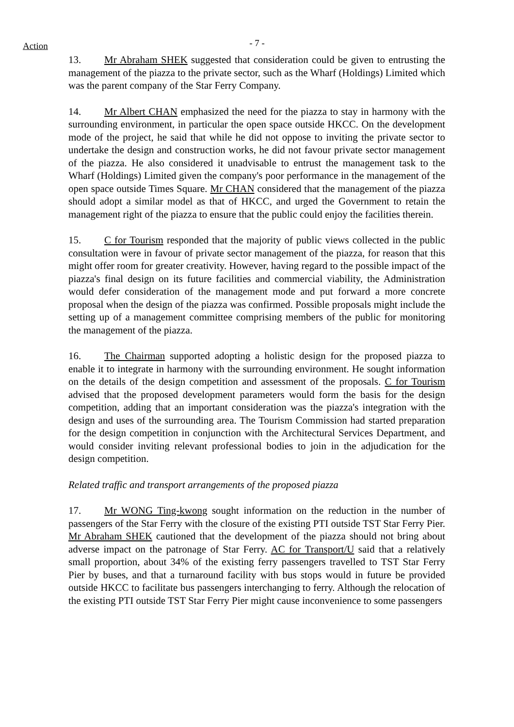Action
- 7 -
13. Mr Abraham SHEK suggested that consideration could be given to entrusting the management of the piazza to the private sector, such as the Wharf (Holdings) Limited which was the parent company of the Star Ferry Company.
14. Mr Albert CHAN emphasized the need for the piazza to stay in harmony with the surrounding environment, in particular the open space outside HKCC. On the development mode of the project, he said that while he did not oppose to inviting the private sector to undertake the design and construction works, he did not favour private sector management of the piazza. He also considered it unadvisable to entrust the management task to the Wharf (Holdings) Limited given the company's poor performance in the management of the open space outside Times Square. Mr CHAN considered that the management of the piazza should adopt a similar model as that of HKCC, and urged the Government to retain the management right of the piazza to ensure that the public could enjoy the facilities therein.
15. C for Tourism responded that the majority of public views collected in the public consultation were in favour of private sector management of the piazza, for reason that this might offer room for greater creativity. However, having regard to the possible impact of the piazza's final design on its future facilities and commercial viability, the Administration would defer consideration of the management mode and put forward a more concrete proposal when the design of the piazza was confirmed. Possible proposals might include the setting up of a management committee comprising members of the public for monitoring the management of the piazza.
16. The Chairman supported adopting a holistic design for the proposed piazza to enable it to integrate in harmony with the surrounding environment. He sought information on the details of the design competition and assessment of the proposals. C for Tourism advised that the proposed development parameters would form the basis for the design competition, adding that an important consideration was the piazza's integration with the design and uses of the surrounding area. The Tourism Commission had started preparation for the design competition in conjunction with the Architectural Services Department, and would consider inviting relevant professional bodies to join in the adjudication for the design competition.
Related traffic and transport arrangements of the proposed piazza
17. Mr WONG Ting-kwong sought information on the reduction in the number of passengers of the Star Ferry with the closure of the existing PTI outside TST Star Ferry Pier. Mr Abraham SHEK cautioned that the development of the piazza should not bring about adverse impact on the patronage of Star Ferry. AC for Transport/U said that a relatively small proportion, about 34% of the existing ferry passengers travelled to TST Star Ferry Pier by buses, and that a turnaround facility with bus stops would in future be provided outside HKCC to facilitate bus passengers interchanging to ferry. Although the relocation of the existing PTI outside TST Star Ferry Pier might cause inconvenience to some passengers